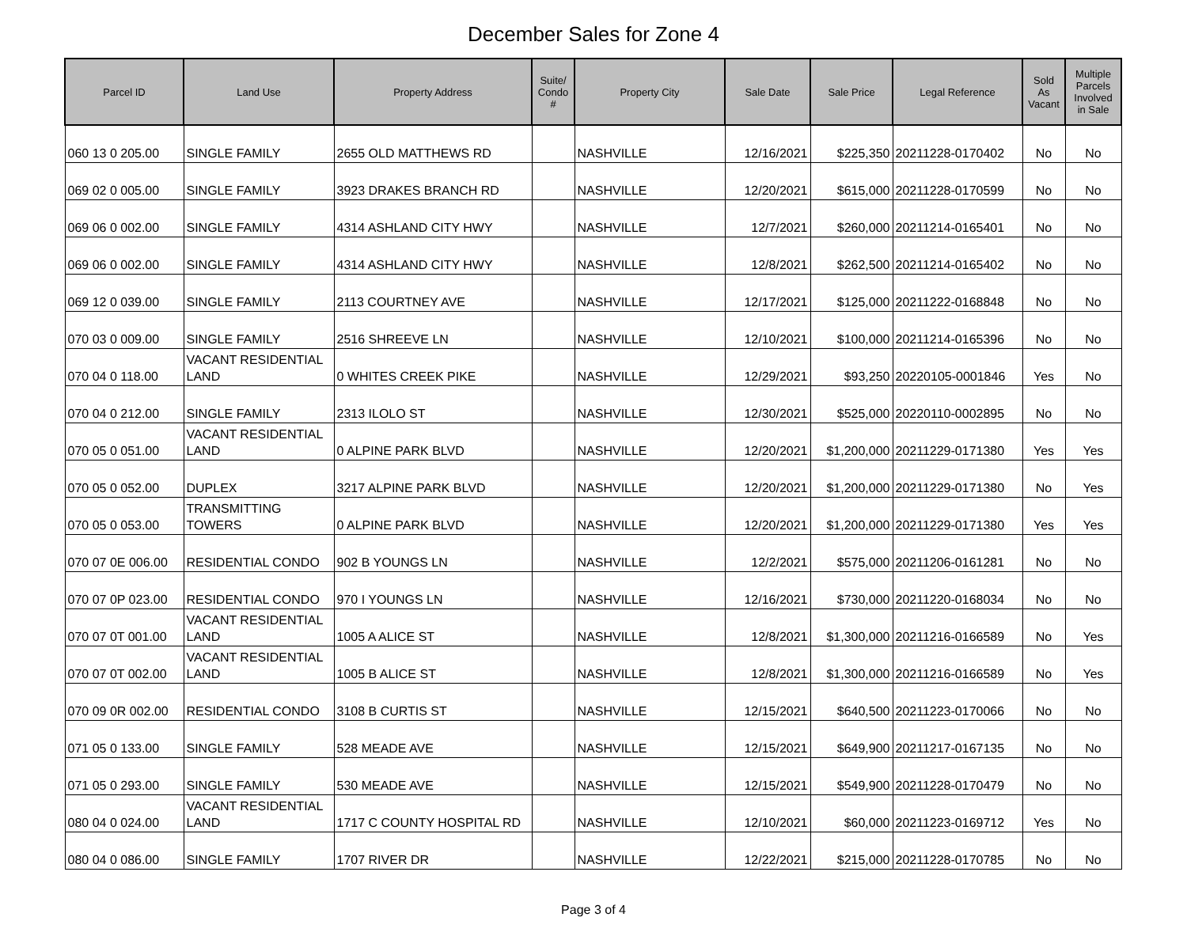December Sales for Zone 4
| Parcel ID | Land Use | Property Address | Suite/ Condo # | Property City | Sale Date | Sale Price | Legal Reference | Sold As Vacant | Multiple Parcels Involved in Sale |
| --- | --- | --- | --- | --- | --- | --- | --- | --- | --- |
| 060 13 0 205.00 | SINGLE FAMILY | 2655 OLD MATTHEWS RD | | NASHVILLE | 12/16/2021 | $225,350 | 20211228-0170402 | No | No |
| 069 02 0 005.00 | SINGLE FAMILY | 3923 DRAKES BRANCH RD | | NASHVILLE | 12/20/2021 | $615,000 | 20211228-0170599 | No | No |
| 069 06 0 002.00 | SINGLE FAMILY | 4314 ASHLAND CITY HWY | | NASHVILLE | 12/7/2021 | $260,000 | 20211214-0165401 | No | No |
| 069 06 0 002.00 | SINGLE FAMILY | 4314 ASHLAND CITY HWY | | NASHVILLE | 12/8/2021 | $262,500 | 20211214-0165402 | No | No |
| 069 12 0 039.00 | SINGLE FAMILY | 2113 COURTNEY AVE | | NASHVILLE | 12/17/2021 | $125,000 | 20211222-0168848 | No | No |
| 070 03 0 009.00 | SINGLE FAMILY | 2516 SHREEVE LN | | NASHVILLE | 12/10/2021 | $100,000 | 20211214-0165396 | No | No |
| 070 04 0 118.00 | VACANT RESIDENTIAL LAND | 0 WHITES CREEK PIKE | | NASHVILLE | 12/29/2021 | $93,250 | 20220105-0001846 | Yes | No |
| 070 04 0 212.00 | SINGLE FAMILY | 2313 ILOLO ST | | NASHVILLE | 12/30/2021 | $525,000 | 20220110-0002895 | No | No |
| 070 05 0 051.00 | VACANT RESIDENTIAL LAND | 0 ALPINE PARK BLVD | | NASHVILLE | 12/20/2021 | $1,200,000 | 20211229-0171380 | Yes | Yes |
| 070 05 0 052.00 | DUPLEX | 3217 ALPINE PARK BLVD | | NASHVILLE | 12/20/2021 | $1,200,000 | 20211229-0171380 | No | Yes |
| 070 05 0 053.00 | TRANSMITTING TOWERS | 0 ALPINE PARK BLVD | | NASHVILLE | 12/20/2021 | $1,200,000 | 20211229-0171380 | Yes | Yes |
| 070 07 0E 006.00 | RESIDENTIAL CONDO | 902 B YOUNGS LN | | NASHVILLE | 12/2/2021 | $575,000 | 20211206-0161281 | No | No |
| 070 07 0P 023.00 | RESIDENTIAL CONDO | 970 I YOUNGS LN | | NASHVILLE | 12/16/2021 | $730,000 | 20211220-0168034 | No | No |
| 070 07 0T 001.00 | VACANT RESIDENTIAL LAND | 1005 A ALICE ST | | NASHVILLE | 12/8/2021 | $1,300,000 | 20211216-0166589 | No | Yes |
| 070 07 0T 002.00 | VACANT RESIDENTIAL LAND | 1005 B ALICE ST | | NASHVILLE | 12/8/2021 | $1,300,000 | 20211216-0166589 | No | Yes |
| 070 09 0R 002.00 | RESIDENTIAL CONDO | 3108 B CURTIS ST | | NASHVILLE | 12/15/2021 | $640,500 | 20211223-0170066 | No | No |
| 071 05 0 133.00 | SINGLE FAMILY | 528 MEADE AVE | | NASHVILLE | 12/15/2021 | $649,900 | 20211217-0167135 | No | No |
| 071 05 0 293.00 | SINGLE FAMILY | 530 MEADE AVE | | NASHVILLE | 12/15/2021 | $549,900 | 20211228-0170479 | No | No |
| 080 04 0 024.00 | VACANT RESIDENTIAL LAND | 1717 C COUNTY HOSPITAL RD | | NASHVILLE | 12/10/2021 | $60,000 | 20211223-0169712 | Yes | No |
| 080 04 0 086.00 | SINGLE FAMILY | 1707 RIVER DR | | NASHVILLE | 12/22/2021 | $215,000 | 20211228-0170785 | No | No |
Page 3 of 4